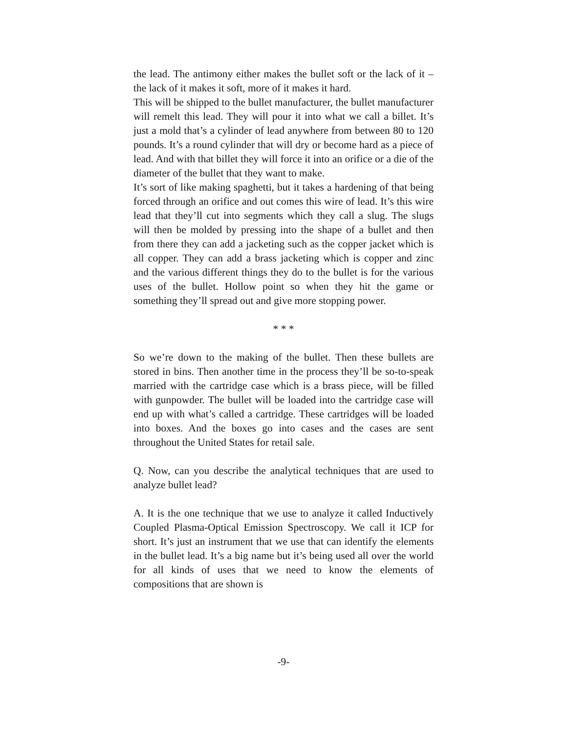the lead. The antimony either makes the bullet soft or the lack of it – the lack of it makes it soft, more of it makes it hard.
This will be shipped to the bullet manufacturer, the bullet manufacturer will remelt this lead. They will pour it into what we call a billet. It’s just a mold that’s a cylinder of lead anywhere from between 80 to 120 pounds. It’s a round cylinder that will dry or become hard as a piece of lead. And with that billet they will force it into an orifice or a die of the diameter of the bullet that they want to make.
It’s sort of like making spaghetti, but it takes a hardening of that being forced through an orifice and out comes this wire of lead. It’s this wire lead that they’ll cut into segments which they call a slug. The slugs will then be molded by pressing into the shape of a bullet and then from there they can add a jacketing such as the copper jacket which is all copper. They can add a brass jacketing which is copper and zinc and the various different things they do to the bullet is for the various uses of the bullet. Hollow point so when they hit the game or something they’ll spread out and give more stopping power.
* * *
So we’re down to the making of the bullet. Then these bullets are stored in bins. Then another time in the process they’ll be so-to-speak married with the cartridge case which is a brass piece, will be filled with gunpowder. The bullet will be loaded into the cartridge case will end up with what’s called a cartridge. These cartridges will be loaded into boxes. And the boxes go into cases and the cases are sent throughout the United States for retail sale.
Q. Now, can you describe the analytical techniques that are used to analyze bullet lead?
A. It is the one technique that we use to analyze it called Inductively Coupled Plasma-Optical Emission Spectroscopy. We call it ICP for short. It’s just an instrument that we use that can identify the elements in the bullet lead. It’s a big name but it’s being used all over the world for all kinds of uses that we need to know the elements of compositions that are shown is
-9-